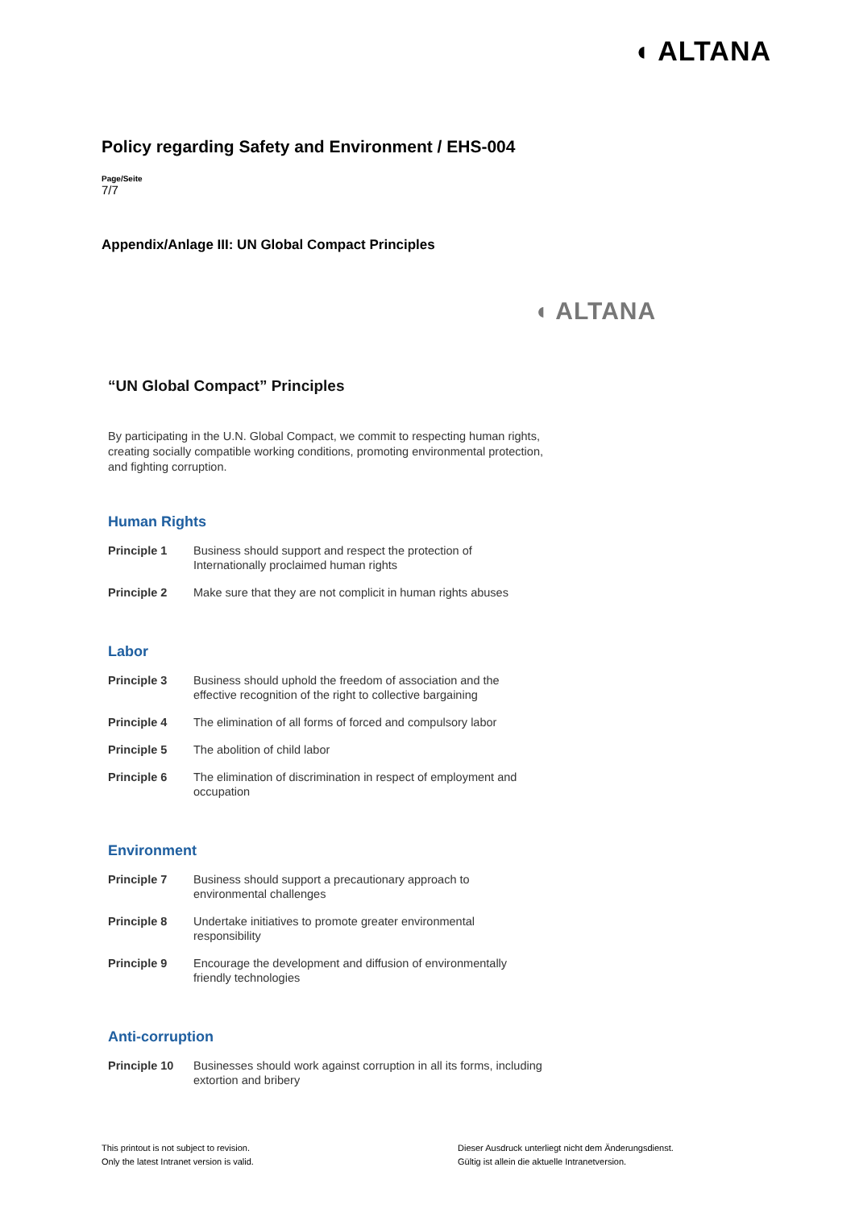◖ ALTANA
Policy regarding Safety and Environment / EHS-004
Page/Seite
7/7
Appendix/Anlage III: UN Global Compact Principles
◖ ALTANA
“UN Global Compact” Principles
By participating in the U.N. Global Compact, we commit to respecting human rights, creating socially compatible working conditions, promoting environmental protection, and fighting corruption.
Human Rights
| Principle 1 | Business should support and respect the protection of Internationally proclaimed human rights |
| Principle 2 | Make sure that they are not complicit in human rights abuses |
Labor
| Principle 3 | Business should uphold the freedom of association and the effective recognition of the right to collective bargaining |
| Principle 4 | The elimination of all forms of forced and compulsory labor |
| Principle 5 | The abolition of child labor |
| Principle 6 | The elimination of discrimination in respect of employment and occupation |
Environment
| Principle 7 | Business should support a precautionary approach to environmental challenges |
| Principle 8 | Undertake initiatives to promote greater environmental responsibility |
| Principle 9 | Encourage the development and diffusion of environmentally friendly technologies |
Anti-corruption
| Principle 10 | Businesses should work against corruption in all its forms, including extortion and bribery |
This printout is not subject to revision.
Only the latest Intranet version is valid.
Dieser Ausdruck unterliegt nicht dem Änderungsdienst.
Gültig ist allein die aktuelle Intranetversion.